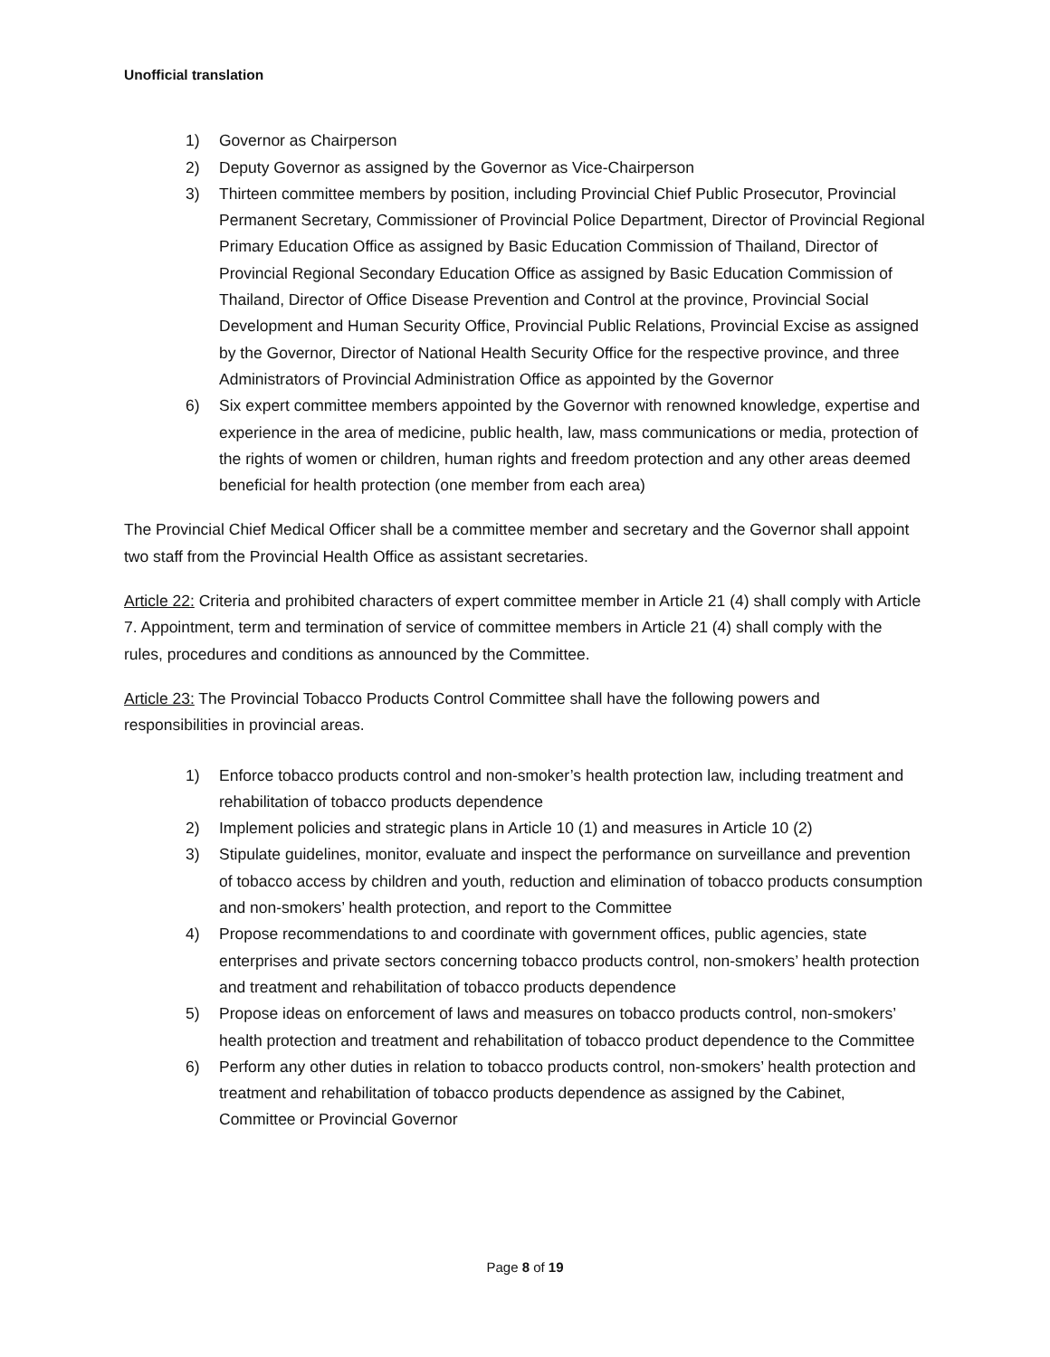Unofficial translation
1) Governor as Chairperson
2) Deputy Governor as assigned by the Governor as Vice-Chairperson
3) Thirteen committee members by position, including Provincial Chief Public Prosecutor, Provincial Permanent Secretary, Commissioner of Provincial Police Department, Director of Provincial Regional Primary Education Office as assigned by Basic Education Commission of Thailand, Director of Provincial Regional Secondary Education Office as assigned by Basic Education Commission of Thailand, Director of Office Disease Prevention and Control at the province, Provincial Social Development and Human Security Office, Provincial Public Relations, Provincial Excise as assigned by the Governor, Director of National Health Security Office for the respective province, and three Administrators of Provincial Administration Office as appointed by the Governor
6) Six expert committee members appointed by the Governor with renowned knowledge, expertise and experience in the area of medicine, public health, law, mass communications or media, protection of the rights of women or children, human rights and freedom protection and any other areas deemed beneficial for health protection (one member from each area)
The Provincial Chief Medical Officer shall be a committee member and secretary and the Governor shall appoint two staff from the Provincial Health Office as assistant secretaries.
Article 22: Criteria and prohibited characters of expert committee member in Article 21 (4) shall comply with Article 7. Appointment, term and termination of service of committee members in Article 21 (4) shall comply with the rules, procedures and conditions as announced by the Committee.
Article 23: The Provincial Tobacco Products Control Committee shall have the following powers and responsibilities in provincial areas.
1) Enforce tobacco products control and non-smoker’s health protection law, including treatment and rehabilitation of tobacco products dependence
2) Implement policies and strategic plans in Article 10 (1) and measures in Article 10 (2)
3) Stipulate guidelines, monitor, evaluate and inspect the performance on surveillance and prevention of tobacco access by children and youth, reduction and elimination of tobacco products consumption and non-smokers’ health protection, and report to the Committee
4) Propose recommendations to and coordinate with government offices, public agencies, state enterprises and private sectors concerning tobacco products control, non-smokers’ health protection and treatment and rehabilitation of tobacco products dependence
5) Propose ideas on enforcement of laws and measures on tobacco products control, non-smokers’ health protection and treatment and rehabilitation of tobacco product dependence to the Committee
6) Perform any other duties in relation to tobacco products control, non-smokers’ health protection and treatment and rehabilitation of tobacco products dependence as assigned by the Cabinet, Committee or Provincial Governor
Page 8 of 19